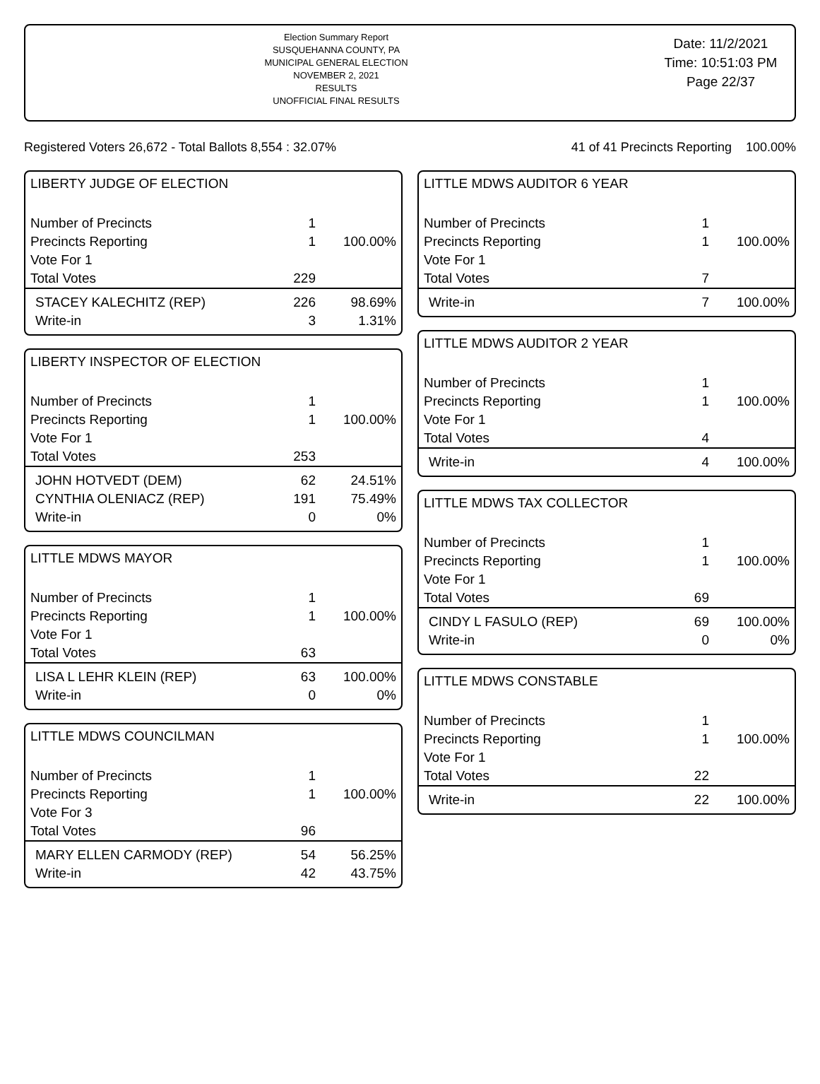Election Summary Report
SUSQUEHANNA COUNTY, PA
MUNICIPAL GENERAL ELECTION
NOVEMBER 2, 2021
RESULTS
UNOFFICIAL FINAL RESULTS
Date: 11/2/2021
Time: 10:51:03 PM
Page 22/37
Registered Voters 26,672 - Total Ballots 8,554 : 32.07% 41 of 41 Precincts Reporting 100.00%
LIBERTY JUDGE OF ELECTION
| Number of Precincts | 1 | |
| Precincts Reporting | 1 | 100.00% |
| Vote For 1 | | |
| Total Votes | 229 | |
| STACEY KALECHITZ (REP) | 226 | 98.69% |
| Write-in | 3 | 1.31% |
LIBERTY INSPECTOR OF ELECTION
| Number of Precincts | 1 | |
| Precincts Reporting | 1 | 100.00% |
| Vote For 1 | | |
| Total Votes | 253 | |
| JOHN HOTVEDT (DEM) | 62 | 24.51% |
| CYNTHIA OLENIACZ (REP) | 191 | 75.49% |
| Write-in | 0 | 0% |
LITTLE MDWS MAYOR
| Number of Precincts | 1 | |
| Precincts Reporting | 1 | 100.00% |
| Vote For 1 | | |
| Total Votes | 63 | |
| LISA L LEHR KLEIN (REP) | 63 | 100.00% |
| Write-in | 0 | 0% |
LITTLE MDWS COUNCILMAN
| Number of Precincts | 1 | |
| Precincts Reporting | 1 | 100.00% |
| Vote For 3 | | |
| Total Votes | 96 | |
| MARY ELLEN CARMODY (REP) | 54 | 56.25% |
| Write-in | 42 | 43.75% |
LITTLE MDWS AUDITOR 6 YEAR
| Number of Precincts | 1 | |
| Precincts Reporting | 1 | 100.00% |
| Vote For 1 | | |
| Total Votes | 7 | |
| Write-in | 7 | 100.00% |
LITTLE MDWS AUDITOR 2 YEAR
| Number of Precincts | 1 | |
| Precincts Reporting | 1 | 100.00% |
| Vote For 1 | | |
| Total Votes | 4 | |
| Write-in | 4 | 100.00% |
LITTLE MDWS TAX COLLECTOR
| Number of Precincts | 1 | |
| Precincts Reporting | 1 | 100.00% |
| Vote For 1 | | |
| Total Votes | 69 | |
| CINDY L FASULO (REP) | 69 | 100.00% |
| Write-in | 0 | 0% |
LITTLE MDWS CONSTABLE
| Number of Precincts | 1 | |
| Precincts Reporting | 1 | 100.00% |
| Vote For 1 | | |
| Total Votes | 22 | |
| Write-in | 22 | 100.00% |